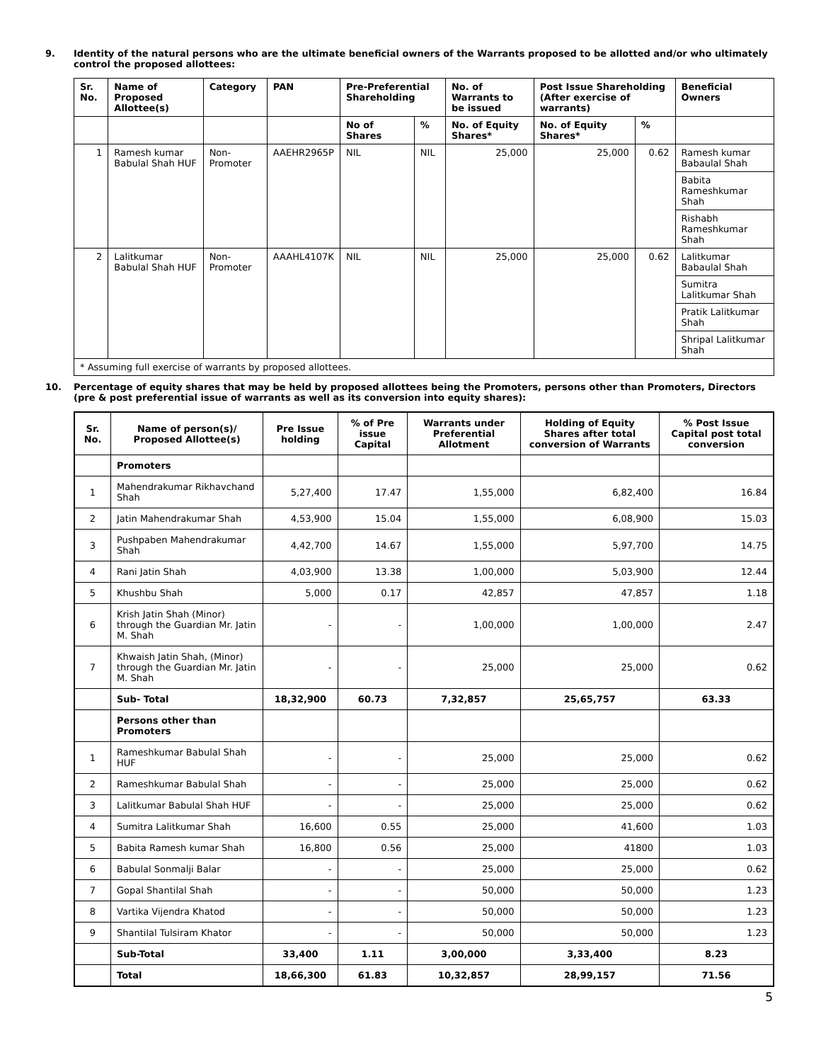9. Identity of the natural persons who are the ultimate beneficial owners of the Warrants proposed to be allotted and/or who ultimately control the proposed allottees:
| Sr. No. | Name of Proposed Allottee(s) | Category | PAN | Pre-Preferential Shareholding | | No. of Warrants to be issued | Post Issue Shareholding (After exercise of warrants) | | Beneficial Owners |
| --- | --- | --- | --- | --- | --- | --- | --- | --- | --- |
| | | | | No of Shares | % | No. of Equity Shares* | No. of Equity Shares* | % | |
| 1 | Ramesh kumar Babulal Shah HUF | Non-Promoter | AAEHR2965P | NIL | NIL | 25,000 | 25,000 | 0.62 | Ramesh kumar Babaulal Shah |
| | | | | | | | | | Babita Rameshkumar Shah |
| | | | | | | | | | Rishabh Rameshkumar Shah |
| 2 | Lalitkumar Babulal Shah HUF | Non-Promoter | AAAHL4107K | NIL | NIL | 25,000 | 25,000 | 0.62 | Lalitkumar Babaulal Shah |
| | | | | | | | | | Sumitra Lalitkumar Shah |
| | | | | | | | | | Pratik Lalitkumar Shah |
| | | | | | | | | | Shripal Lalitkumar Shah |
| * Assuming full exercise of warrants by proposed allottees. | | | | | | | | | |
10. Percentage of equity shares that may be held by proposed allottees being the Promoters, persons other than Promoters, Directors (pre & post preferential issue of warrants as well as its conversion into equity shares):
| Sr. No. | Name of person(s)/ Proposed Allottee(s) | Pre Issue holding | % of Pre issue Capital | Warrants under Preferential Allotment | Holding of Equity Shares after total conversion of Warrants | % Post Issue Capital post total conversion |
| --- | --- | --- | --- | --- | --- | --- |
| | Promoters | | | | | |
| 1 | Mahendrakumar Rikhavchand Shah | 5,27,400 | 17.47 | 1,55,000 | 6,82,400 | 16.84 |
| 2 | Jatin Mahendrakumar Shah | 4,53,900 | 15.04 | 1,55,000 | 6,08,900 | 15.03 |
| 3 | Pushpaben Mahendrakumar Shah | 4,42,700 | 14.67 | 1,55,000 | 5,97,700 | 14.75 |
| 4 | Rani Jatin Shah | 4,03,900 | 13.38 | 1,00,000 | 5,03,900 | 12.44 |
| 5 | Khushbu Shah | 5,000 | 0.17 | 42,857 | 47,857 | 1.18 |
| 6 | Krish Jatin Shah (Minor) through the Guardian Mr. Jatin M. Shah | - | - | 1,00,000 | 1,00,000 | 2.47 |
| 7 | Khwaish Jatin Shah, (Minor) through the Guardian Mr. Jatin M. Shah | - | - | 25,000 | 25,000 | 0.62 |
| | Sub- Total | 18,32,900 | 60.73 | 7,32,857 | 25,65,757 | 63.33 |
| | Persons other than Promoters | | | | | |
| 1 | Rameshkumar Babulal Shah HUF | - | - | 25,000 | 25,000 | 0.62 |
| 2 | Rameshkumar Babulal Shah | - | - | 25,000 | 25,000 | 0.62 |
| 3 | Lalitkumar Babulal Shah HUF | - | - | 25,000 | 25,000 | 0.62 |
| 4 | Sumitra Lalitkumar Shah | 16,600 | 0.55 | 25,000 | 41,600 | 1.03 |
| 5 | Babita Ramesh kumar Shah | 16,800 | 0.56 | 25,000 | 41800 | 1.03 |
| 6 | Babulal Sonmalji Balar | - | - | 25,000 | 25,000 | 0.62 |
| 7 | Gopal Shantilal Shah | - | - | 50,000 | 50,000 | 1.23 |
| 8 | Vartika Vijendra Khatod | - | - | 50,000 | 50,000 | 1.23 |
| 9 | Shantilal Tulsiram Khator | - | - | 50,000 | 50,000 | 1.23 |
| | Sub-Total | 33,400 | 1.11 | 3,00,000 | 3,33,400 | 8.23 |
| | Total | 18,66,300 | 61.83 | 10,32,857 | 28,99,157 | 71.56 |
5